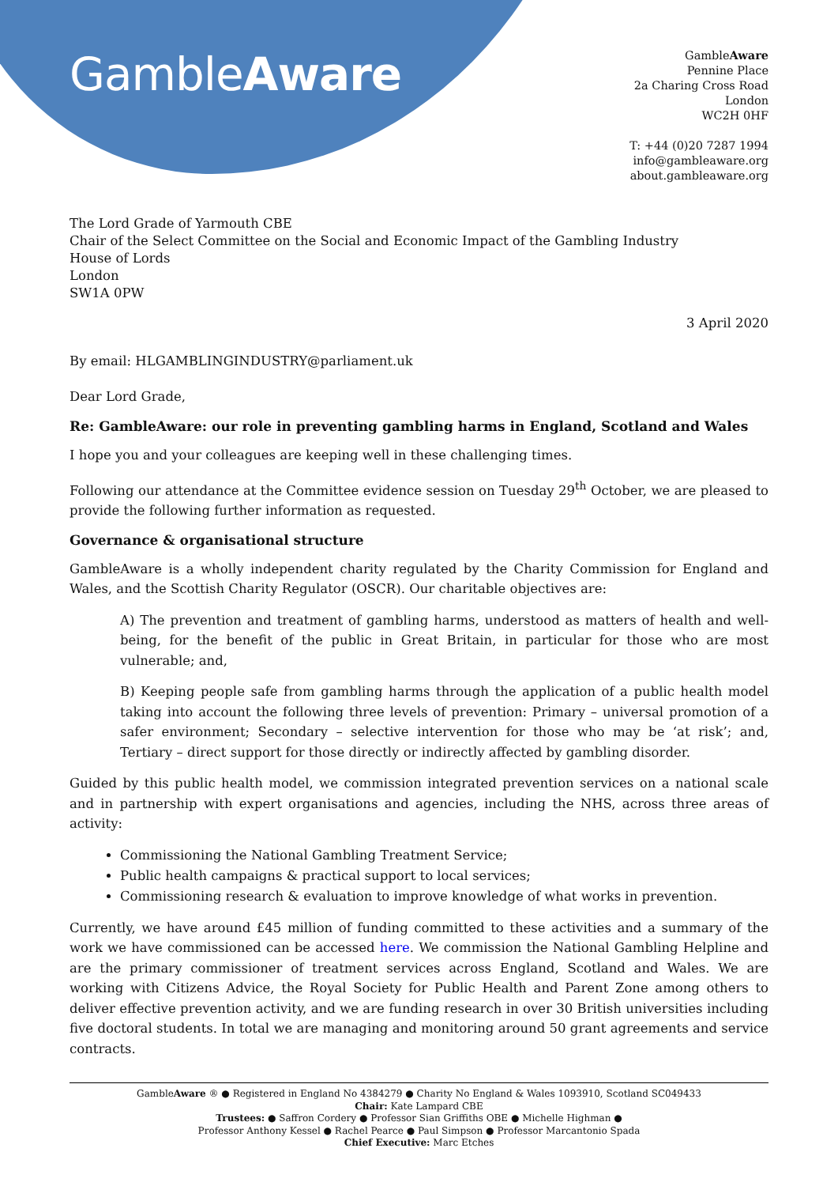GambleAware
GambleAware
Pennine Place
2a Charing Cross Road
London
WC2H 0HF
T: +44 (0)20 7287 1994
info@gambleaware.org
about.gambleaware.org
The Lord Grade of Yarmouth CBE
Chair of the Select Committee on the Social and Economic Impact of the Gambling Industry
House of Lords
London
SW1A 0PW
3 April 2020
By email: HLGAMBLINGINDUSTRY@parliament.uk
Dear Lord Grade,
Re: GambleAware: our role in preventing gambling harms in England, Scotland and Wales
I hope you and your colleagues are keeping well in these challenging times.
Following our attendance at the Committee evidence session on Tuesday 29<sup>th</sup> October, we are pleased to provide the following further information as requested.
Governance & organisational structure
GambleAware is a wholly independent charity regulated by the Charity Commission for England and Wales, and the Scottish Charity Regulator (OSCR). Our charitable objectives are:
A) The prevention and treatment of gambling harms, understood as matters of health and well-being, for the benefit of the public in Great Britain, in particular for those who are most vulnerable; and,
B) Keeping people safe from gambling harms through the application of a public health model taking into account the following three levels of prevention: Primary – universal promotion of a safer environment; Secondary – selective intervention for those who may be ‘at risk’; and, Tertiary – direct support for those directly or indirectly affected by gambling disorder.
Guided by this public health model, we commission integrated prevention services on a national scale and in partnership with expert organisations and agencies, including the NHS, across three areas of activity:
Commissioning the National Gambling Treatment Service;
Public health campaigns & practical support to local services;
Commissioning research & evaluation to improve knowledge of what works in prevention.
Currently, we have around £45 million of funding committed to these activities and a summary of the work we have commissioned can be accessed here. We commission the National Gambling Helpline and are the primary commissioner of treatment services across England, Scotland and Wales. We are working with Citizens Advice, the Royal Society for Public Health and Parent Zone among others to deliver effective prevention activity, and we are funding research in over 30 British universities including five doctoral students. In total we are managing and monitoring around 50 grant agreements and service contracts.
GambleAware ® ● Registered in England No 4384279 ● Charity No England & Wales 1093910, Scotland SC049433
Chair: Kate Lampard CBE
Trustees: ● Saffron Cordery ● Professor Sian Griffiths OBE ● Michelle Highman ●
Professor Anthony Kessel ● Rachel Pearce ● Paul Simpson ● Professor Marcantonio Spada
Chief Executive: Marc Etches